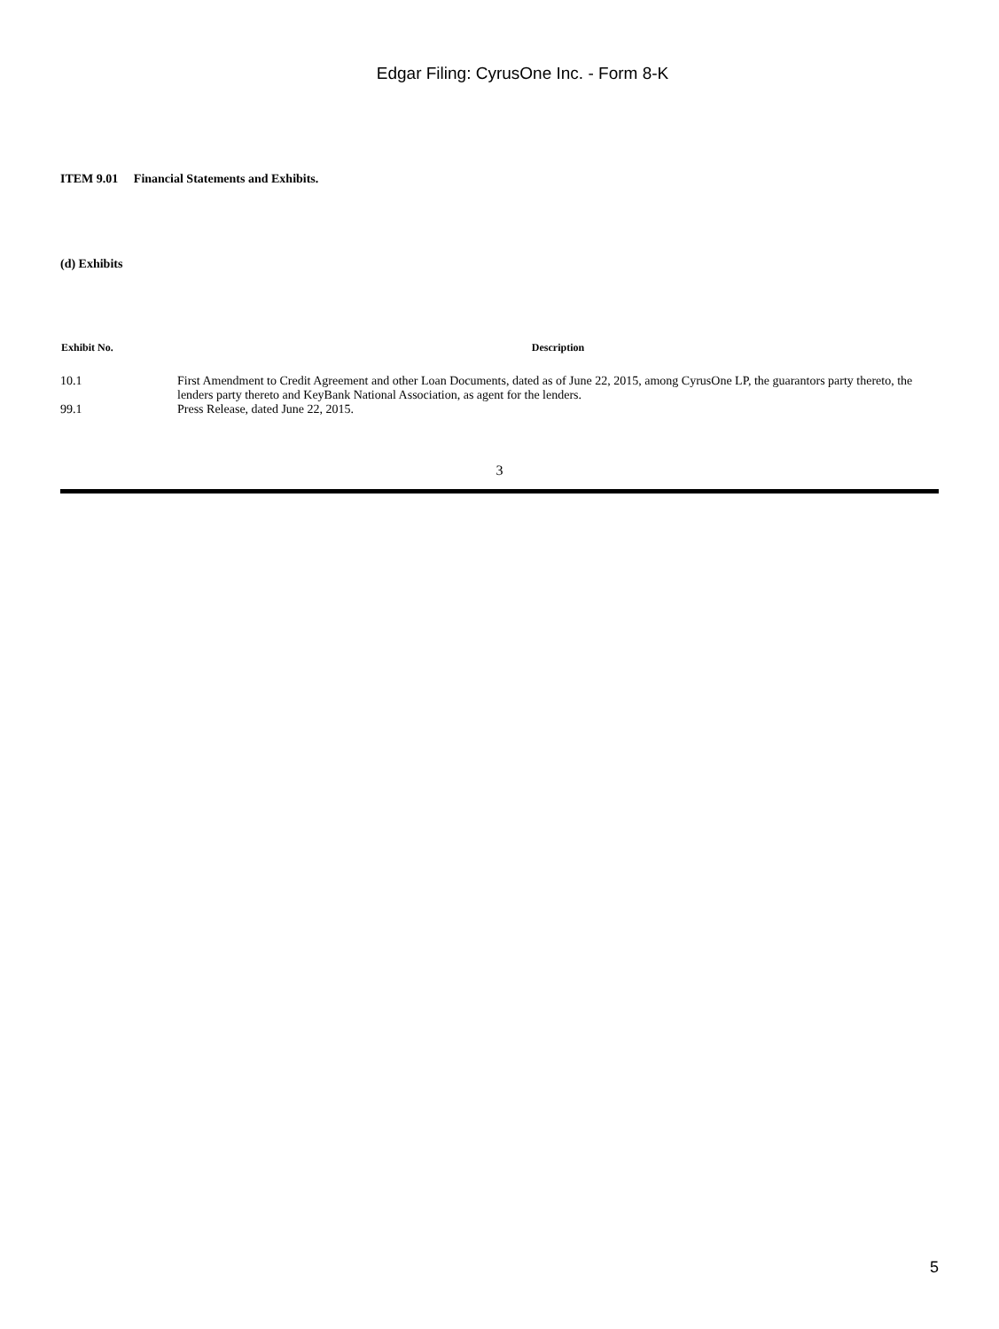Edgar Filing: CyrusOne Inc. - Form 8-K
ITEM 9.01 Financial Statements and Exhibits.
(d) Exhibits
| Exhibit No. | Description |
| --- | --- |
| 10.1 | First Amendment to Credit Agreement and other Loan Documents, dated as of June 22, 2015, among CyrusOne LP, the guarantors party thereto, the lenders party thereto and KeyBank National Association, as agent for the lenders. |
| 99.1 | Press Release, dated June 22, 2015. |
3
5